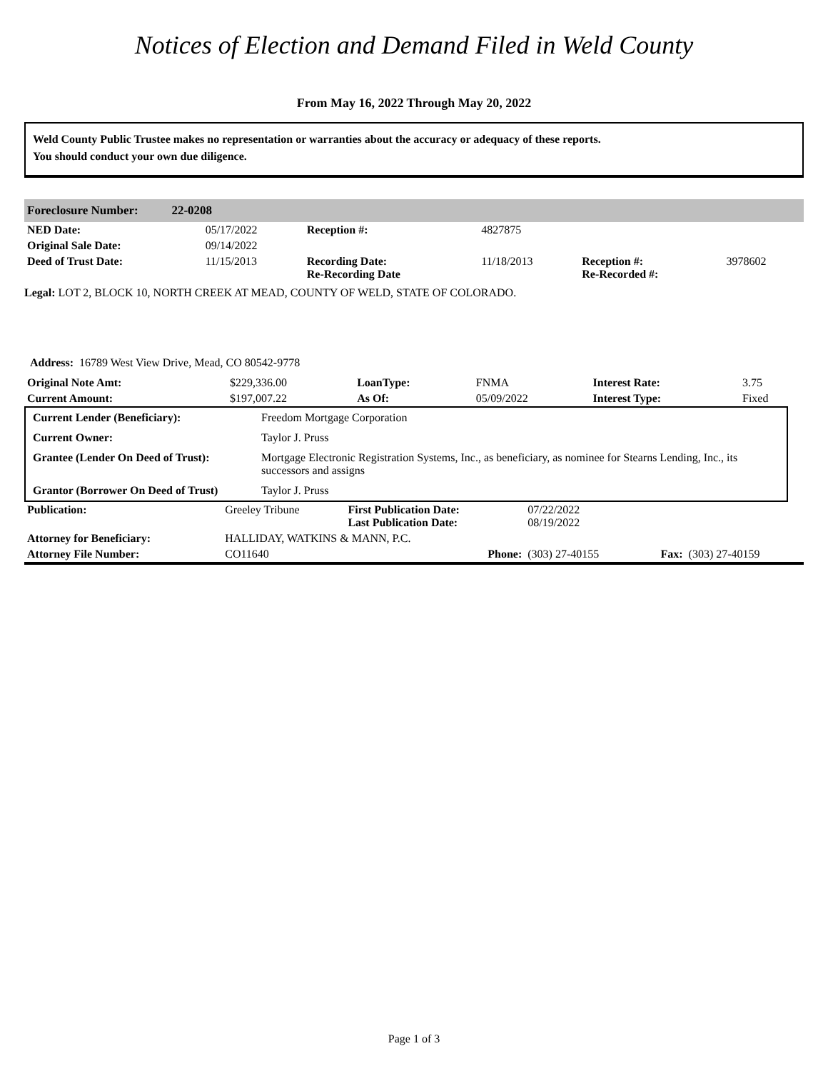Notices of Election and Demand Filed in Weld County
From May 16, 2022 Through May 20, 2022
Weld County Public Trustee makes no representation or warranties about the accuracy or adequacy of these reports.
You should conduct your own due diligence.
Foreclosure Number: 22-0208
| NED Date: | 05/17/2022 | Reception #: | 4827875 | | |
| Original Sale Date: | 09/14/2022 | | | | |
| Deed of Trust Date: | 11/15/2013 | Recording Date: Re-Recording Date | 11/18/2013 | Reception #: Re-Recorded #: | 3978602 |
Legal: LOT 2, BLOCK 10, NORTH CREEK AT MEAD, COUNTY OF WELD, STATE OF COLORADO.
Address: 16789 West View Drive, Mead, CO 80542-9778
| Original Note Amt: | $229,336.00 | LoanType: | FNMA | Interest Rate: | 3.75 |
| Current Amount: | $197,007.22 | As Of: | 05/09/2022 | Interest Type: | Fixed |
| Current Lender (Beneficiary): | Freedom Mortgage Corporation |
| Current Owner: | Taylor J. Pruss |
| Grantee (Lender On Deed of Trust): | Mortgage Electronic Registration Systems, Inc., as beneficiary, as nominee for Stearns Lending, Inc., its successors and assigns |
| Grantor (Borrower On Deed of Trust) | Taylor J. Pruss |
| Publication: | Greeley Tribune | First Publication Date: Last Publication Date: | 07/22/2022 08/19/2022 | | |
| Attorney for Beneficiary: | HALLIDAY, WATKINS & MANN, P.C. | | | | |
| Attorney File Number: | CO11640 | Phone: | (303) 27-40155 | Fax: | (303) 27-40159 |
Page 1 of 3